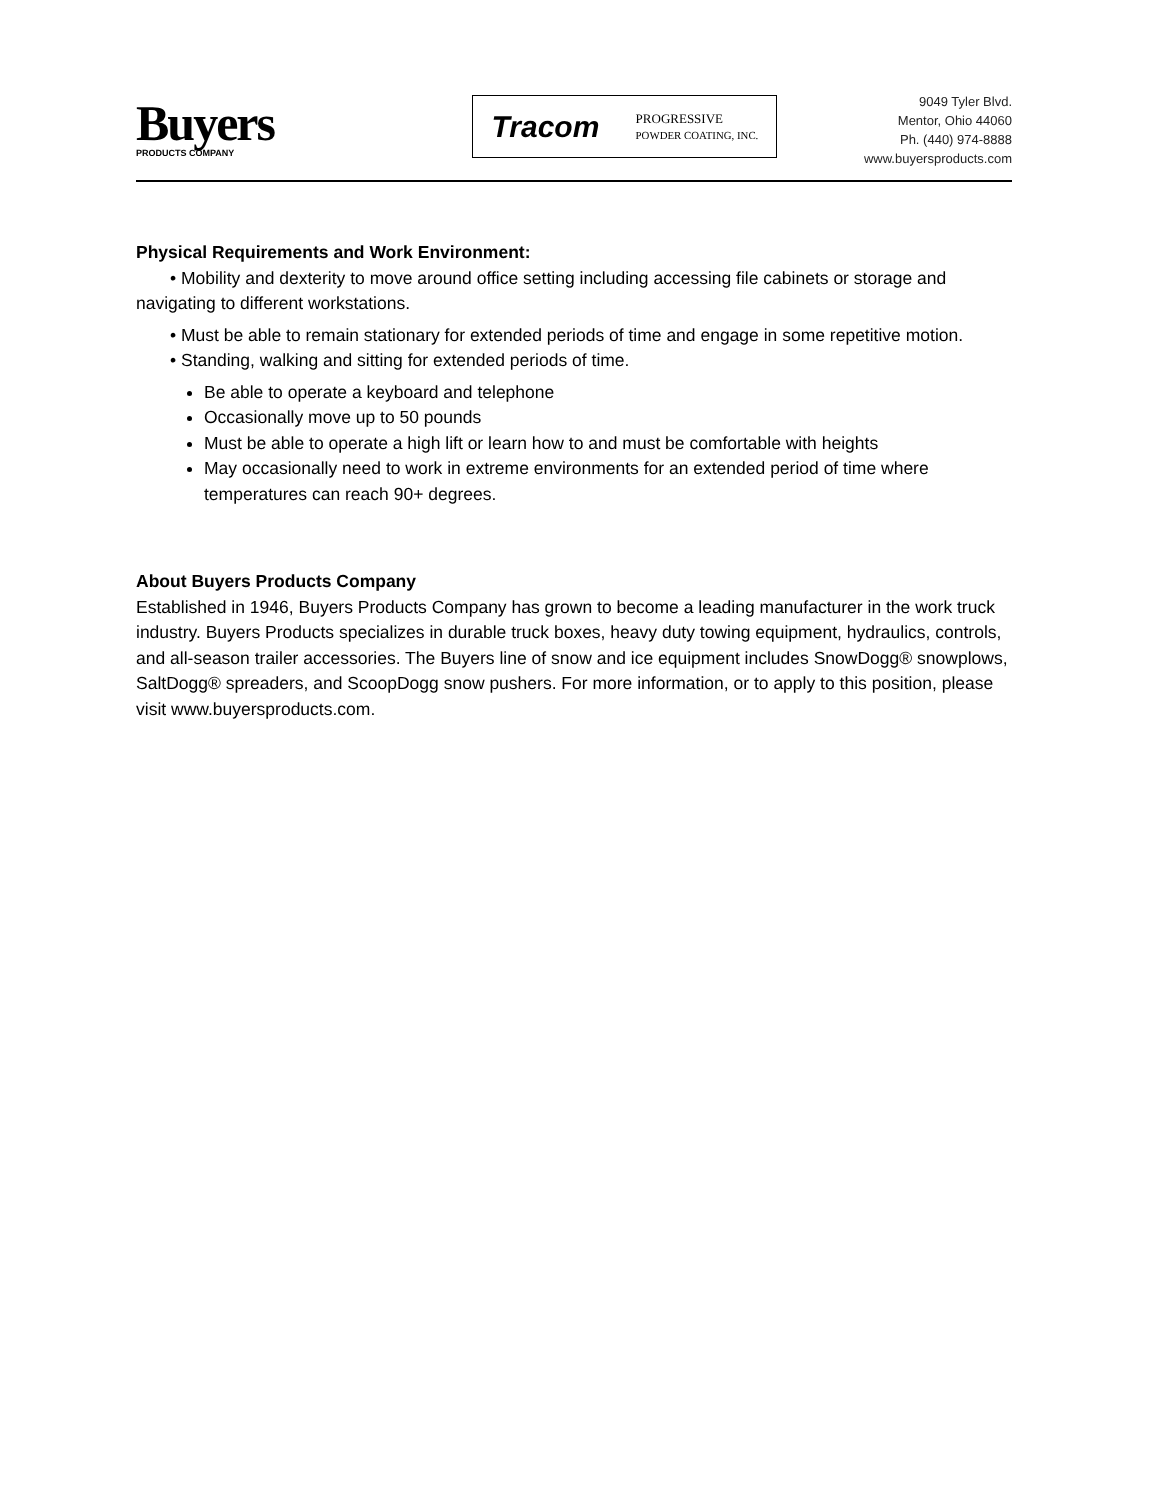Buyers
PRODUCTS COMPANY
Tracom PROGRESSIVE
POWDER COATING, INC.
9049 Tyler Blvd.
Mentor, Ohio 44060
Ph. (440) 974-8888
www.buyersproducts.com
Physical Requirements and Work Environment:
• Mobility and dexterity to move around office setting including accessing file cabinets or storage and navigating to different workstations.
• Must be able to remain stationary for extended periods of time and engage in some repetitive motion.
• Standing, walking and sitting for extended periods of time.
Be able to operate a keyboard and telephone
Occasionally move up to 50 pounds
Must be able to operate a high lift or learn how to and must be comfortable with heights
May occasionally need to work in extreme environments for an extended period of time where temperatures can reach 90+ degrees.
About Buyers Products Company
Established in 1946, Buyers Products Company has grown to become a leading manufacturer in the work truck industry. Buyers Products specializes in durable truck boxes, heavy duty towing equipment, hydraulics, controls, and all-season trailer accessories. The Buyers line of snow and ice equipment includes SnowDogg® snowplows, SaltDogg® spreaders, and ScoopDogg snow pushers. For more information, or to apply to this position, please visit www.buyersproducts.com.